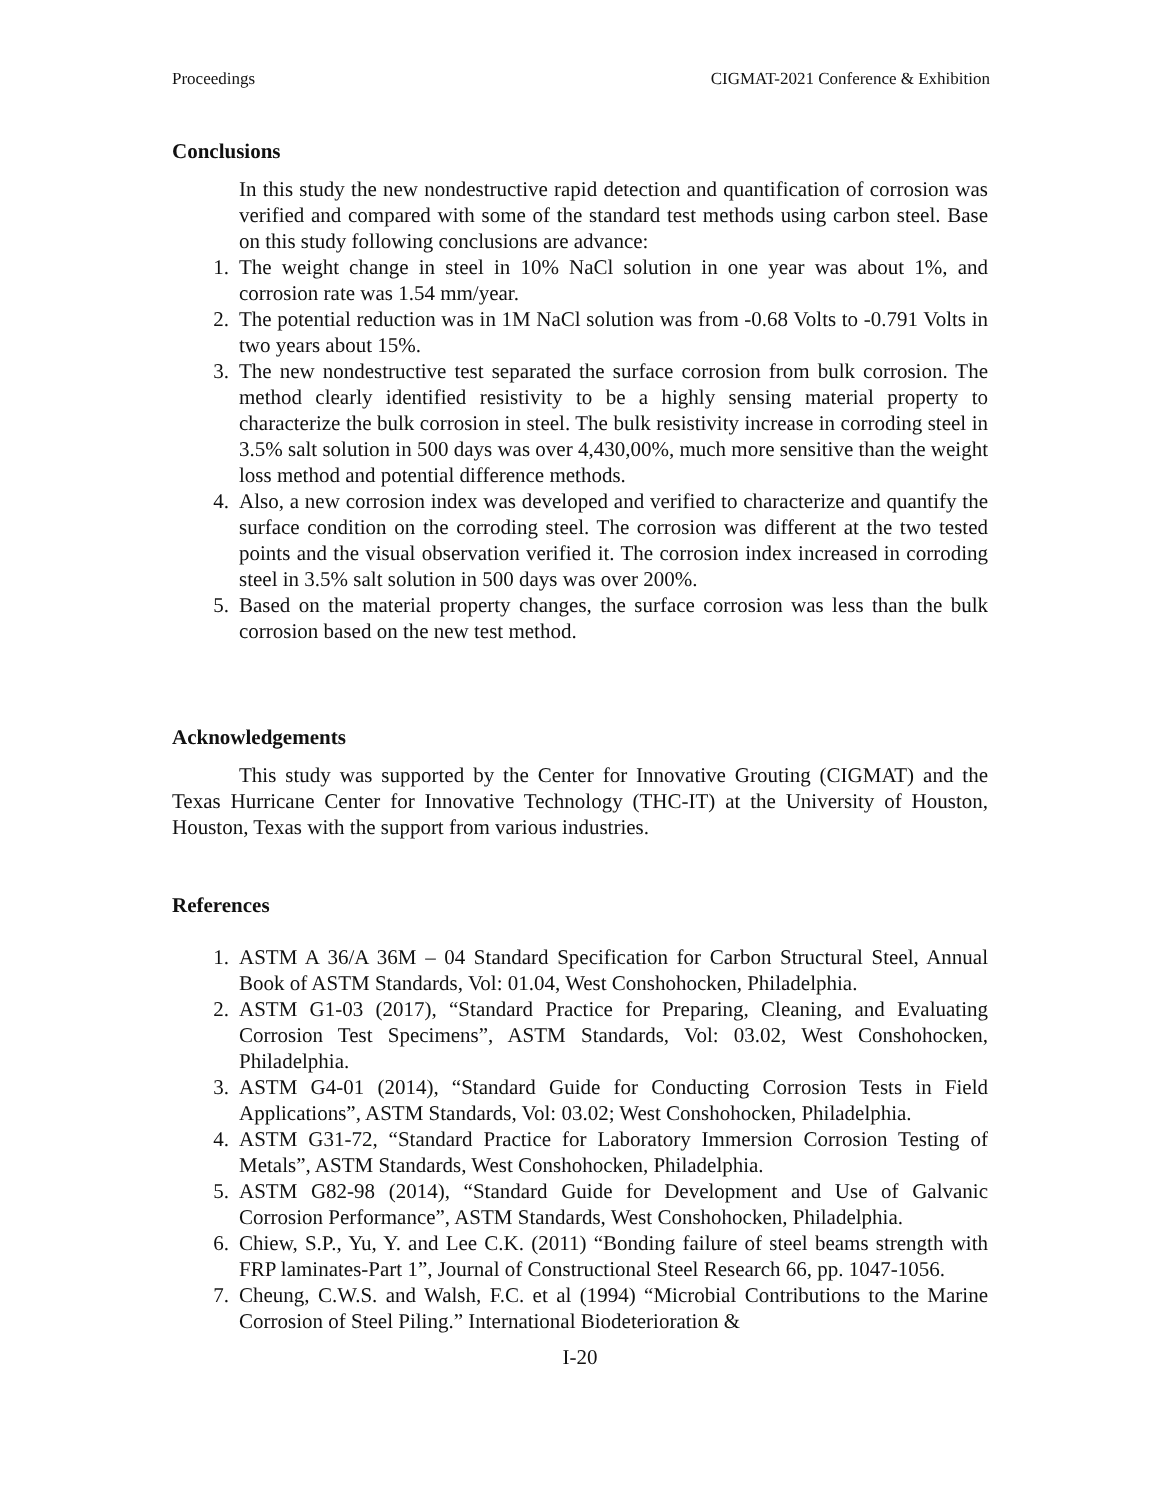Proceedings CIGMAT-2021 Conference & Exhibition
Conclusions
In this study the new nondestructive rapid detection and quantification of corrosion was verified and compared with some of the standard test methods using carbon steel. Base on this study following conclusions are advance:
1. The weight change in steel in 10% NaCl solution in one year was about 1%, and corrosion rate was 1.54 mm/year.
2. The potential reduction was in 1M NaCl solution was from -0.68 Volts to -0.791 Volts in two years about 15%.
3. The new nondestructive test separated the surface corrosion from bulk corrosion. The method clearly identified resistivity to be a highly sensing material property to characterize the bulk corrosion in steel. The bulk resistivity increase in corroding steel in 3.5% salt solution in 500 days was over 4,430,00%, much more sensitive than the weight loss method and potential difference methods.
4. Also, a new corrosion index was developed and verified to characterize and quantify the surface condition on the corroding steel. The corrosion was different at the two tested points and the visual observation verified it. The corrosion index increased in corroding steel in 3.5% salt solution in 500 days was over 200%.
5. Based on the material property changes, the surface corrosion was less than the bulk corrosion based on the new test method.
Acknowledgements
This study was supported by the Center for Innovative Grouting (CIGMAT) and the Texas Hurricane Center for Innovative Technology (THC-IT) at the University of Houston, Houston, Texas with the support from various industries.
References
1. ASTM A 36/A 36M – 04 Standard Specification for Carbon Structural Steel, Annual Book of ASTM Standards, Vol: 01.04, West Conshohocken, Philadelphia.
2. ASTM G1-03 (2017), “Standard Practice for Preparing, Cleaning, and Evaluating Corrosion Test Specimens”, ASTM Standards, Vol: 03.02, West Conshohocken, Philadelphia.
3. ASTM G4-01 (2014), “Standard Guide for Conducting Corrosion Tests in Field Applications”, ASTM Standards, Vol: 03.02; West Conshohocken, Philadelphia.
4. ASTM G31-72, “Standard Practice for Laboratory Immersion Corrosion Testing of Metals”, ASTM Standards, West Conshohocken, Philadelphia.
5. ASTM G82-98 (2014), “Standard Guide for Development and Use of Galvanic Corrosion Performance”, ASTM Standards, West Conshohocken, Philadelphia.
6. Chiew, S.P., Yu, Y. and Lee C.K. (2011) “Bonding failure of steel beams strength with FRP laminates-Part 1”, Journal of Constructional Steel Research 66, pp. 1047-1056.
7. Cheung, C.W.S. and Walsh, F.C. et al (1994) “Microbial Contributions to the Marine Corrosion of Steel Piling.” International Biodeterioration &
I-20